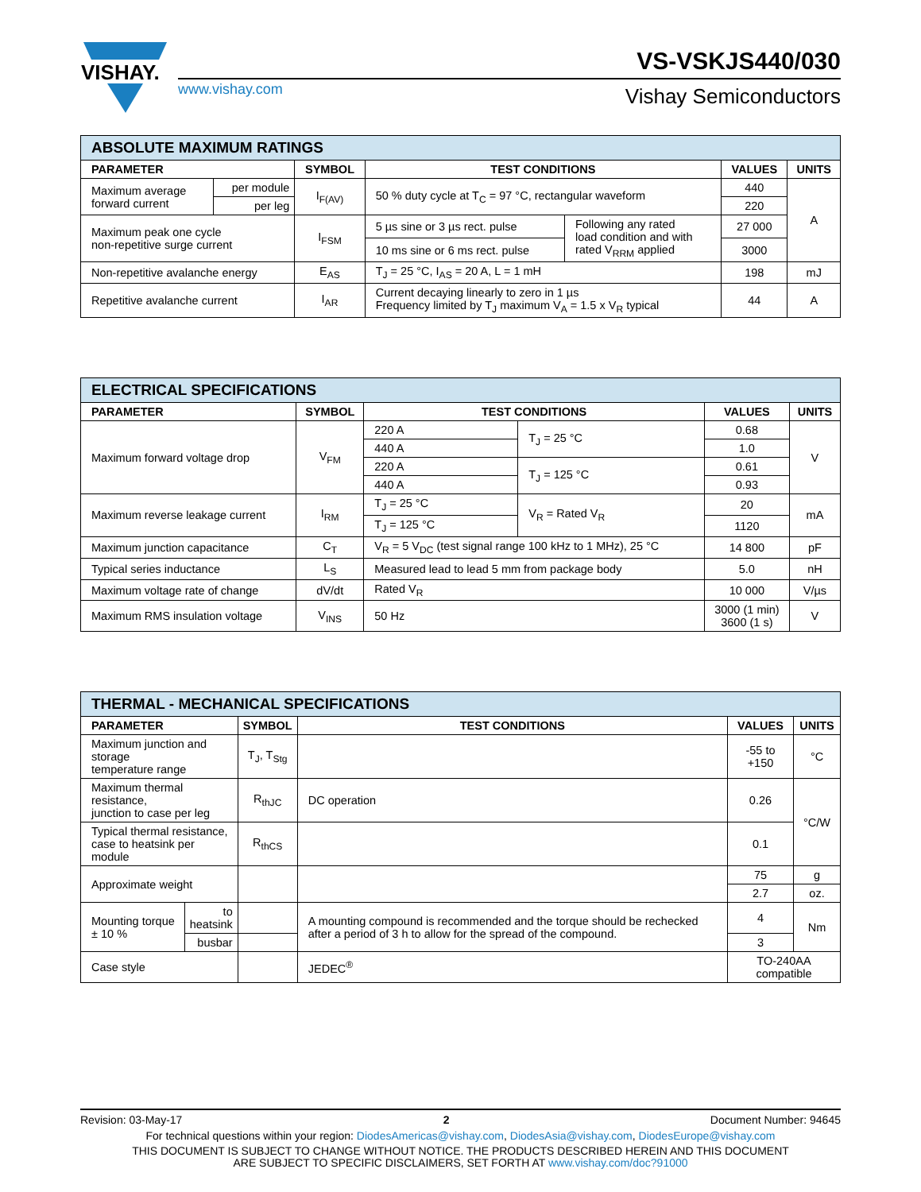VISHAY.
VS-VSKJS440/030
www.vishay.com Vishay Semiconductors
| ABSOLUTE MAXIMUM RATINGS | | | | | | |
| PARAMETER | | SYMBOL | TEST CONDITIONS | | VALUES | UNITS |
| Maximum average forward current | per module | I<sub>F(AV)</sub> | 50 % duty cycle at T<sub>C</sub> = 97 °C, rectangular waveform | | 440 | A |
| | per leg | | | | 220 | |
| Maximum peak one cycle non-repetitive surge current | | I<sub>FSM</sub> | 5 µs sine or 3 µs rect. pulse | Following any rated load condition and with rated V<sub>RRM</sub> applied | 27 000 | |
| | | | 10 ms sine or 6 ms rect. pulse | | 3000 | |
| Non-repetitive avalanche energy | | E<sub>AS</sub> | T<sub>J</sub> = 25 °C, I<sub>AS</sub> = 20 A, L = 1 mH | | 198 | mJ |
| Repetitive avalanche current | | I<sub>AR</sub> | Current decaying linearly to zero in 1 µs Frequency limited by T<sub>J</sub> maximum V<sub>A</sub> = 1.5 x V<sub>R</sub> typical | | 44 | A |
| ELECTRICAL SPECIFICATIONS | | | | | |
| PARAMETER | SYMBOL | TEST CONDITIONS | | VALUES | UNITS |
| Maximum forward voltage drop | V<sub>FM</sub> | 220 A | T<sub>J</sub> = 25 °C | 0.68 | V |
| | | 440 A | | 1.0 | |
| | | 220 A | T<sub>J</sub> = 125 °C | 0.61 | |
| | | 440 A | | 0.93 | |
| Maximum reverse leakage current | I<sub>RM</sub> | T<sub>J</sub> = 25 °C | V<sub>R</sub> = Rated V<sub>R</sub> | 20 | mA |
| | | T<sub>J</sub> = 125 °C | | 1120 | |
| Maximum junction capacitance | C<sub>T</sub> | V<sub>R</sub> = 5 V<sub>DC</sub> (test signal range 100 kHz to 1 MHz), 25 °C | | 14 800 | pF |
| Typical series inductance | L<sub>S</sub> | Measured lead to lead 5 mm from package body | | 5.0 | nH |
| Maximum voltage rate of change | dV/dt | Rated V<sub>R</sub> | | 10 000 | V/µs |
| Maximum RMS insulation voltage | V<sub>INS</sub> | 50 Hz | | 3000 (1 min) 3600 (1 s) | V |
| THERMAL - MECHANICAL SPECIFICATIONS | | | | | |
| PARAMETER | | SYMBOL | TEST CONDITIONS | VALUES | UNITS |
| Maximum junction and storage temperature range | | T<sub>J</sub>, T<sub>Stg</sub> | | -55 to +150 | °C |
| Maximum thermal resistance, junction to case per leg | | R<sub>thJC</sub> | DC operation | 0.26 | °C/W |
| Typical thermal resistance, case to heatsink per module | | R<sub>thCS</sub> | | 0.1 | |
| Approximate weight | | | | 75 | g |
| | | | | 2.7 | oz. |
| Mounting torque ± 10 % | to heatsink | | A mounting compound is recommended and the torque should be rechecked after a period of 3 h to allow for the spread of the compound. | 4 | Nm |
| | busbar | | | 3 | |
| Case style | | | JEDEC<sup>®</sup> | TO-240AA compatible | |
Revision: 03-May-17 2 Document Number: 94645
For technical questions within your region: DiodesAmericas@vishay.com, DiodesAsia@vishay.com, DiodesEurope@vishay.com
THIS DOCUMENT IS SUBJECT TO CHANGE WITHOUT NOTICE. THE PRODUCTS DESCRIBED HEREIN AND THIS DOCUMENT
ARE SUBJECT TO SPECIFIC DISCLAIMERS, SET FORTH AT www.vishay.com/doc?91000